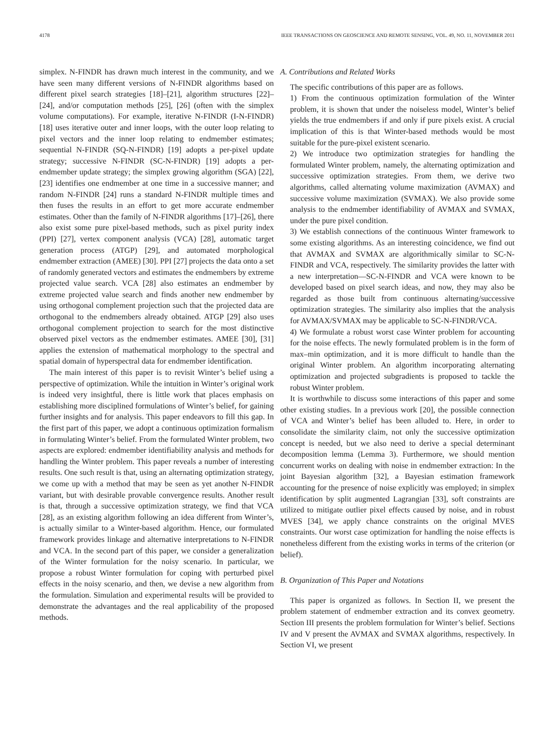4178 IEEE TRANSACTIONS ON GEOSCIENCE AND REMOTE SENSING, VOL. 49, NO. 11, NOVEMBER 2011
simplex. N-FINDR has drawn much interest in the community, and we have seen many different versions of N-FINDR algorithms based on different pixel search strategies [18]–[21], algorithm structures [22]–[24], and/or computation methods [25], [26] (often with the simplex volume computations). For example, iterative N-FINDR (I-N-FINDR) [18] uses iterative outer and inner loops, with the outer loop relating to pixel vectors and the inner loop relating to endmember estimates; sequential N-FINDR (SQ-N-FINDR) [19] adopts a per-pixel update strategy; successive N-FINDR (SC-N-FINDR) [19] adopts a per-endmember update strategy; the simplex growing algorithm (SGA) [22], [23] identifies one endmember at one time in a successive manner; and random N-FINDR [24] runs a standard N-FINDR multiple times and then fuses the results in an effort to get more accurate endmember estimates. Other than the family of N-FINDR algorithms [17]–[26], there also exist some pure pixel-based methods, such as pixel purity index (PPI) [27], vertex component analysis (VCA) [28], automatic target generation process (ATGP) [29], and automated morphological endmember extraction (AMEE) [30]. PPI [27] projects the data onto a set of randomly generated vectors and estimates the endmembers by extreme projected value search. VCA [28] also estimates an endmember by extreme projected value search and finds another new endmember by using orthogonal complement projection such that the projected data are orthogonal to the endmembers already obtained. ATGP [29] also uses orthogonal complement projection to search for the most distinctive observed pixel vectors as the endmember estimates. AMEE [30], [31] applies the extension of mathematical morphology to the spectral and spatial domain of hyperspectral data for endmember identification.
The main interest of this paper is to revisit Winter’s belief using a perspective of optimization. While the intuition in Winter’s original work is indeed very insightful, there is little work that places emphasis on establishing more disciplined formulations of Winter’s belief, for gaining further insights and for analysis. This paper endeavors to fill this gap. In the first part of this paper, we adopt a continuous optimization formalism in formulating Winter’s belief. From the formulated Winter problem, two aspects are explored: endmember identifiability analysis and methods for handling the Winter problem. This paper reveals a number of interesting results. One such result is that, using an alternating optimization strategy, we come up with a method that may be seen as yet another N-FINDR variant, but with desirable provable convergence results. Another result is that, through a successive optimization strategy, we find that VCA [28], as an existing algorithm following an idea different from Winter’s, is actually similar to a Winter-based algorithm. Hence, our formulated framework provides linkage and alternative interpretations to N-FINDR and VCA. In the second part of this paper, we consider a generalization of the Winter formulation for the noisy scenario. In particular, we propose a robust Winter formulation for coping with perturbed pixel effects in the noisy scenario, and then, we devise a new algorithm from the formulation. Simulation and experimental results will be provided to demonstrate the advantages and the real applicability of the proposed methods.
A. Contributions and Related Works
The specific contributions of this paper are as follows.
1) From the continuous optimization formulation of the Winter problem, it is shown that under the noiseless model, Winter’s belief yields the true endmembers if and only if pure pixels exist. A crucial implication of this is that Winter-based methods would be most suitable for the pure-pixel existent scenario.
2) We introduce two optimization strategies for handling the formulated Winter problem, namely, the alternating optimization and successive optimization strategies. From them, we derive two algorithms, called alternating volume maximization (AVMAX) and successive volume maximization (SVMAX). We also provide some analysis to the endmember identifiability of AVMAX and SVMAX, under the pure pixel condition.
3) We establish connections of the continuous Winter framework to some existing algorithms. As an interesting coincidence, we find out that AVMAX and SVMAX are algorithmically similar to SC-N-FINDR and VCA, respectively. The similarity provides the latter with a new interpretation—SC-N-FINDR and VCA were known to be developed based on pixel search ideas, and now, they may also be regarded as those built from continuous alternating/successive optimization strategies. The similarity also implies that the analysis for AVMAX/SVMAX may be applicable to SC-N-FINDR/VCA.
4) We formulate a robust worst case Winter problem for accounting for the noise effects. The newly formulated problem is in the form of max–min optimization, and it is more difficult to handle than the original Winter problem. An algorithm incorporating alternating optimization and projected subgradients is proposed to tackle the robust Winter problem.
It is worthwhile to discuss some interactions of this paper and some other existing studies. In a previous work [20], the possible connection of VCA and Winter’s belief has been alluded to. Here, in order to consolidate the similarity claim, not only the successive optimization concept is needed, but we also need to derive a special determinant decomposition lemma (Lemma 3). Furthermore, we should mention concurrent works on dealing with noise in endmember extraction: In the joint Bayesian algorithm [32], a Bayesian estimation framework accounting for the presence of noise explicitly was employed; in simplex identification by split augmented Lagrangian [33], soft constraints are utilized to mitigate outlier pixel effects caused by noise, and in robust MVES [34], we apply chance constraints on the original MVES constraints. Our worst case optimization for handling the noise effects is nonetheless different from the existing works in terms of the criterion (or belief).
B. Organization of This Paper and Notations
This paper is organized as follows. In Section II, we present the problem statement of endmember extraction and its convex geometry. Section III presents the problem formulation for Winter’s belief. Sections IV and V present the AVMAX and SVMAX algorithms, respectively. In Section VI, we present